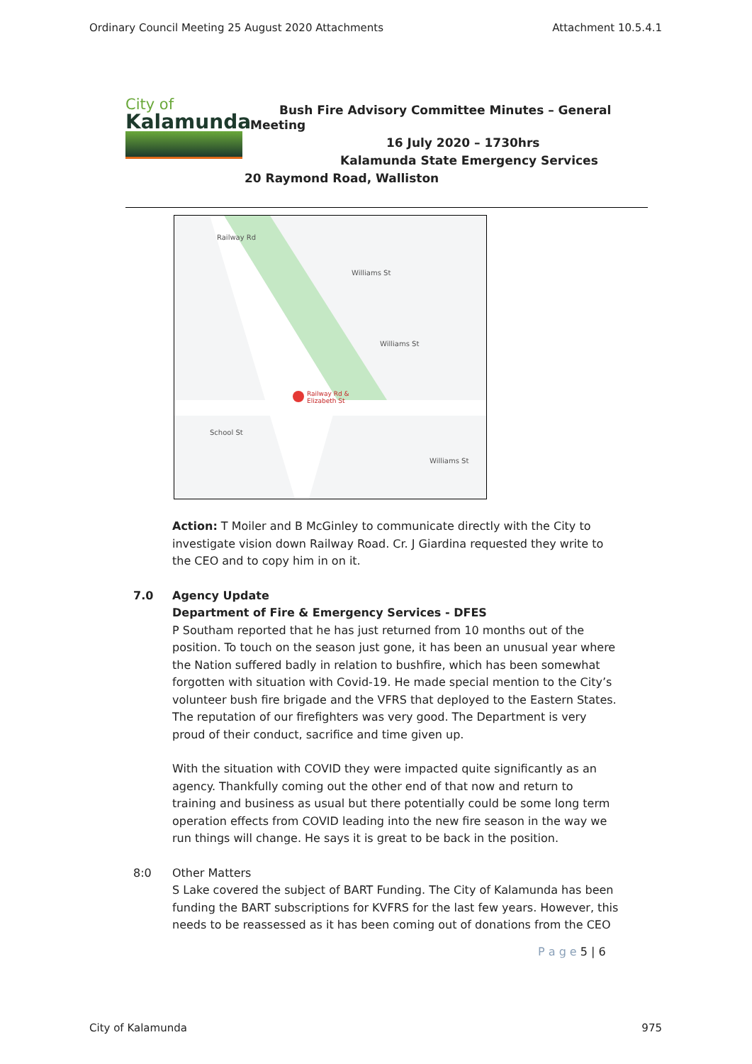Ordinary Council Meeting 25 August 2020 Attachments Attachment 10.5.4.1
City of
Kalamunda
Bush Fire Advisory Committee Minutes – General
Meeting
16 July 2020 – 1730hrs
Kalamunda State Emergency Services
20 Raymond Road, Walliston
Railway Rd &
Elizabeth St
Railway Rd
Williams St
Williams St
School St
Williams St
Action: T Moiler and B McGinley to communicate directly with the City to investigate vision down Railway Road. Cr. J Giardina requested they write to the CEO and to copy him in on it.
7.0 Agency Update
Department of Fire & Emergency Services - DFES
P Southam reported that he has just returned from 10 months out of the position. To touch on the season just gone, it has been an unusual year where the Nation suffered badly in relation to bushfire, which has been somewhat forgotten with situation with Covid-19. He made special mention to the City’s volunteer bush fire brigade and the VFRS that deployed to the Eastern States. The reputation of our firefighters was very good. The Department is very proud of their conduct, sacrifice and time given up.
With the situation with COVID they were impacted quite significantly as an agency. Thankfully coming out the other end of that now and return to training and business as usual but there potentially could be some long term operation effects from COVID leading into the new fire season in the way we run things will change. He says it is great to be back in the position.
8:0 Other Matters
S Lake covered the subject of BART Funding. The City of Kalamunda has been funding the BART subscriptions for KVFRS for the last few years. However, this needs to be reassessed as it has been coming out of donations from the CEO
P a g e 5 | 6
City of Kalamunda 975